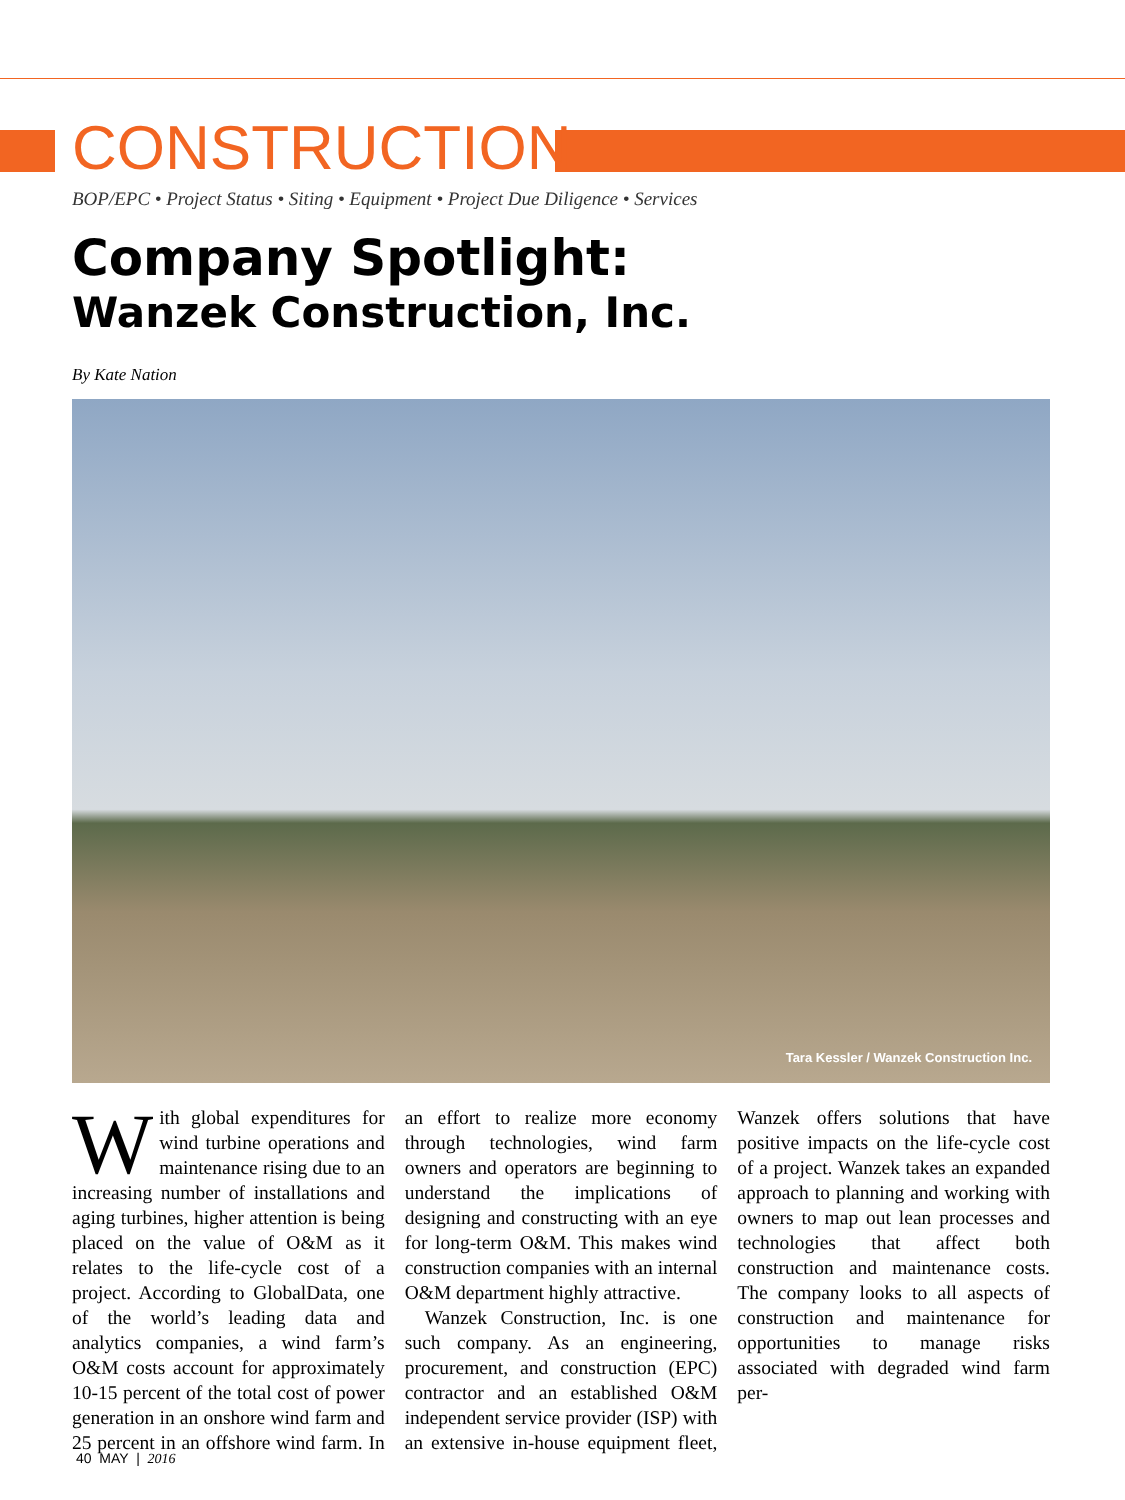CONSTRUCTION
BOP/EPC • Project Status • Siting • Equipment • Project Due Diligence • Services
Company Spotlight:
Wanzek Construction, Inc.
By Kate Nation
Tara Kessler / Wanzek Construction Inc.
With global expenditures for wind turbine operations and maintenance rising due to an increasing number of installations and aging turbines, higher attention is being placed on the value of O&M as it relates to the life-cycle cost of a project. According to GlobalData, one of the world’s leading data and analytics companies, a wind farm’s O&M costs account for approximately 10-15 percent of the total cost of power generation in an onshore wind farm and 25 percent in an offshore wind farm. In an effort to realize more economy through technologies, wind farm owners and operators are beginning to understand the implications of designing and constructing with an eye for long-term O&M. This makes wind construction companies with an internal O&M department highly attractive.
Wanzek Construction, Inc. is one such company. As an engineering, procurement, and construction (EPC) contractor and an established O&M independent service provider (ISP) with an extensive in-house equipment fleet, Wanzek offers solutions that have positive impacts on the life-cycle cost of a project. Wanzek takes an expanded approach to planning and working with owners to map out lean processes and technologies that affect both construction and maintenance costs. The company looks to all aspects of construction and maintenance for opportunities to manage risks associated with degraded wind farm per-
40 MAY | 2016